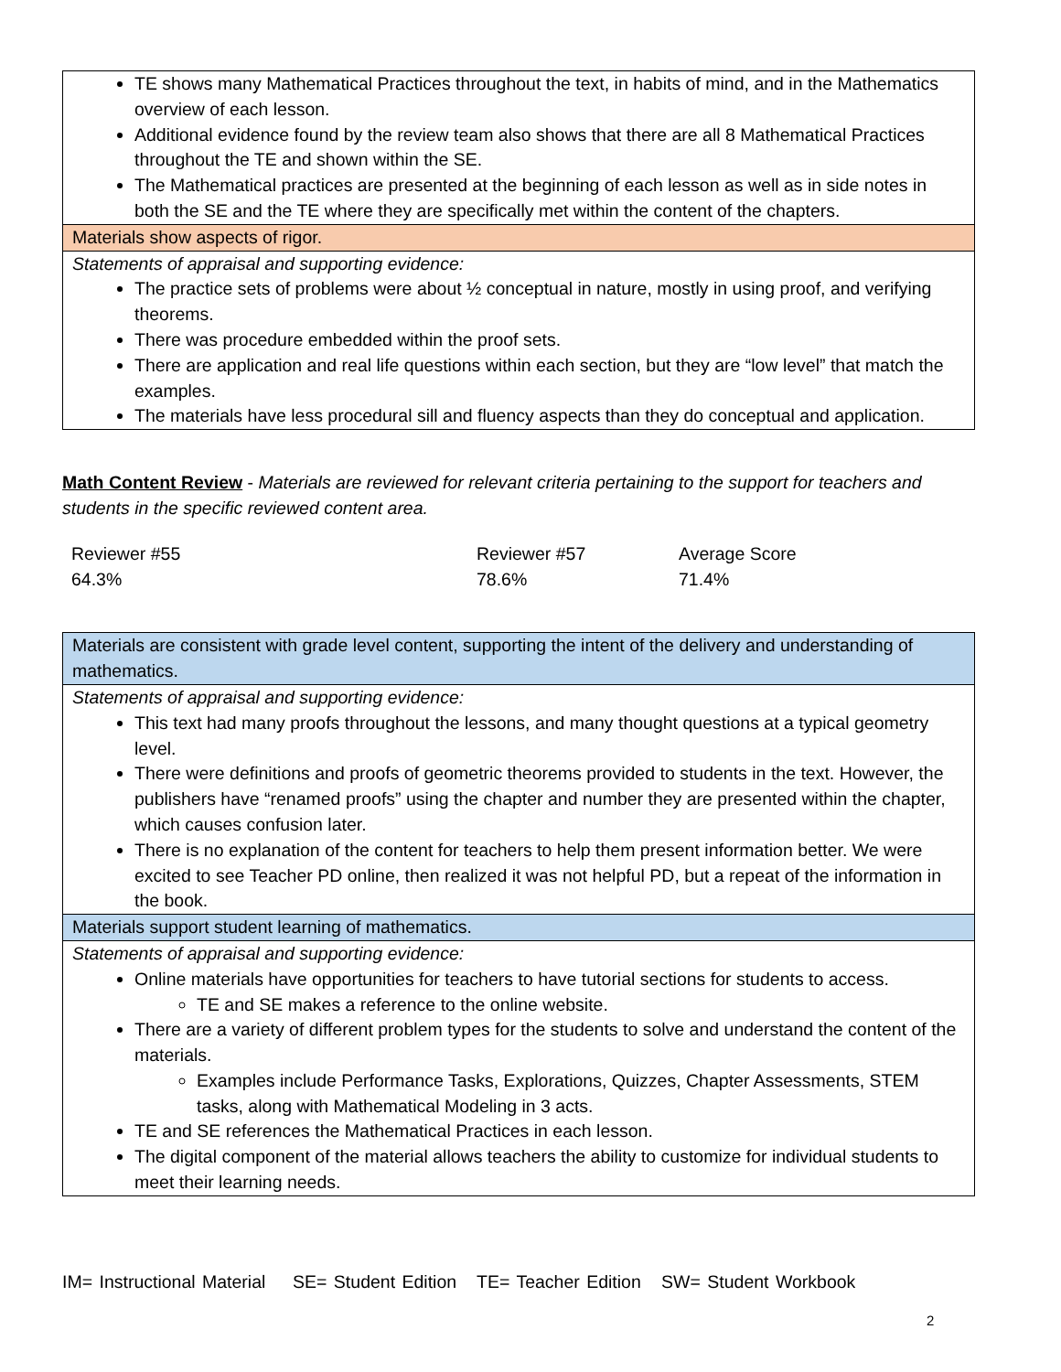| TE shows many Mathematical Practices throughout the text, in habits of mind, and in the Mathematics overview of each lesson. Additional evidence found by the review team also shows that there are all 8 Mathematical Practices throughout the TE and shown within the SE. The Mathematical practices are presented at the beginning of each lesson as well as in side notes in both the SE and the TE where they are specifically met within the content of the chapters. |
| Materials show aspects of rigor. |
| Statements of appraisal and supporting evidence: The practice sets of problems were about ½ conceptual in nature, mostly in using proof, and verifying theorems. There was procedure embedded within the proof sets. There are application and real life questions within each section, but they are “low level” that match the examples. The materials have less procedural sill and fluency aspects than they do conceptual and application. |
Math Content Review - Materials are reviewed for relevant criteria pertaining to the support for teachers and students in the specific reviewed content area.
| Reviewer #55 | Reviewer #57 | Average Score |
| 64.3% | 78.6% | 71.4% |
| Materials are consistent with grade level content, supporting the intent of the delivery and understanding of mathematics. |
| Statements of appraisal and supporting evidence: This text had many proofs throughout the lessons, and many thought questions at a typical geometry level. There were definitions and proofs of geometric theorems provided to students in the text. However, the publishers have “renamed proofs” using the chapter and number they are presented within the chapter, which causes confusion later. There is no explanation of the content for teachers to help them present information better. We were excited to see Teacher PD online, then realized it was not helpful PD, but a repeat of the information in the book. |
| Materials support student learning of mathematics. |
| Statements of appraisal and supporting evidence: Online materials have opportunities for teachers to have tutorial sections for students to access. TE and SE makes a reference to the online website. There are a variety of different problem types for the students to solve and understand the content of the materials. Examples include Performance Tasks, Explorations, Quizzes, Chapter Assessments, STEM tasks, along with Mathematical Modeling in 3 acts. TE and SE references the Mathematical Practices in each lesson. The digital component of the material allows teachers the ability to customize for individual students to meet their learning needs. |
IM= Instructional Material SE= Student Edition TE= Teacher Edition SW= Student Workbook
2